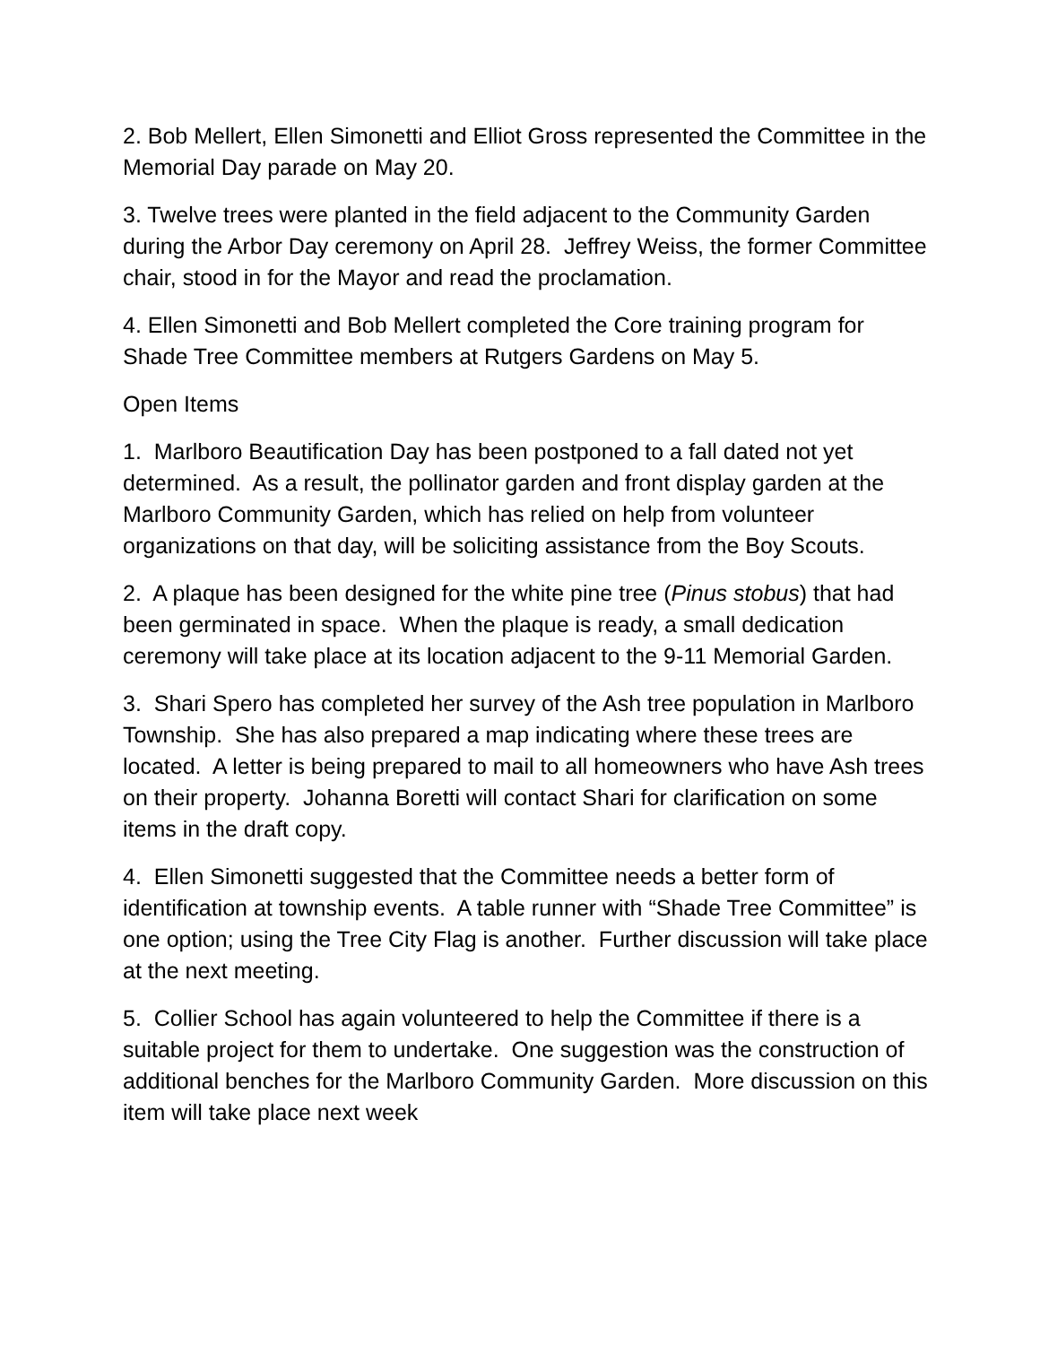2. Bob Mellert, Ellen Simonetti and Elliot Gross represented the Committee in the Memorial Day parade on May 20.
3. Twelve trees were planted in the field adjacent to the Community Garden during the Arbor Day ceremony on April 28. Jeffrey Weiss, the former Committee chair, stood in for the Mayor and read the proclamation.
4. Ellen Simonetti and Bob Mellert completed the Core training program for Shade Tree Committee members at Rutgers Gardens on May 5.
Open Items
1. Marlboro Beautification Day has been postponed to a fall dated not yet determined. As a result, the pollinator garden and front display garden at the Marlboro Community Garden, which has relied on help from volunteer organizations on that day, will be soliciting assistance from the Boy Scouts.
2. A plaque has been designed for the white pine tree (Pinus stobus) that had been germinated in space. When the plaque is ready, a small dedication ceremony will take place at its location adjacent to the 9-11 Memorial Garden.
3. Shari Spero has completed her survey of the Ash tree population in Marlboro Township. She has also prepared a map indicating where these trees are located. A letter is being prepared to mail to all homeowners who have Ash trees on their property. Johanna Boretti will contact Shari for clarification on some items in the draft copy.
4. Ellen Simonetti suggested that the Committee needs a better form of identification at township events. A table runner with “Shade Tree Committee” is one option; using the Tree City Flag is another. Further discussion will take place at the next meeting.
5. Collier School has again volunteered to help the Committee if there is a suitable project for them to undertake. One suggestion was the construction of additional benches for the Marlboro Community Garden. More discussion on this item will take place next week